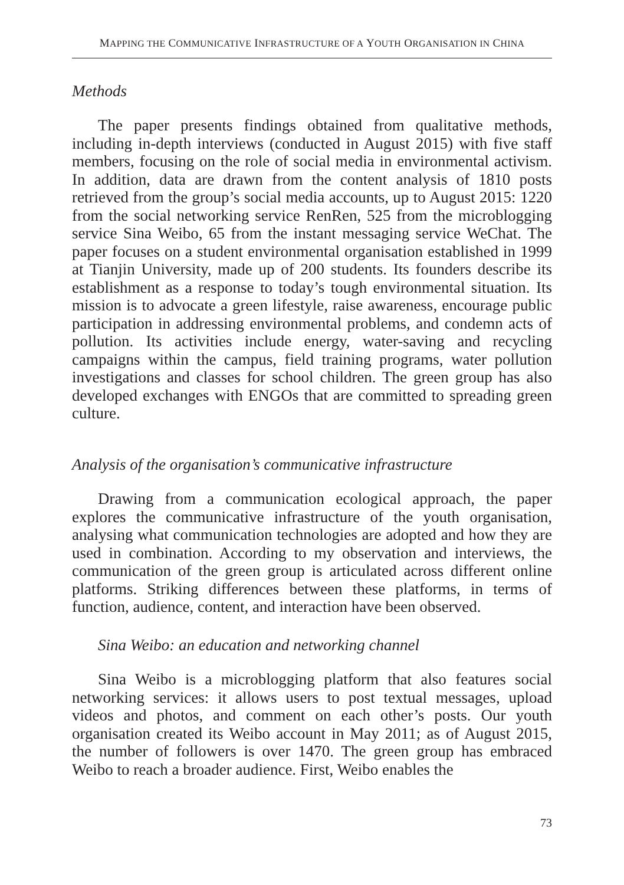MAPPING THE COMMUNICATIVE INFRASTRUCTURE OF A YOUTH ORGANISATION IN CHINA
Methods
The paper presents findings obtained from qualitative methods, including in-depth interviews (conducted in August 2015) with five staff members, focusing on the role of social media in environmental activism. In addition, data are drawn from the content analysis of 1810 posts retrieved from the group’s social media accounts, up to August 2015: 1220 from the social networking service RenRen, 525 from the microblogging service Sina Weibo, 65 from the instant messaging service WeChat. The paper focuses on a student environmental organisation established in 1999 at Tianjin University, made up of 200 students. Its founders describe its establishment as a response to today’s tough environmental situation. Its mission is to advocate a green lifestyle, raise awareness, encourage public participation in addressing environmental problems, and condemn acts of pollution. Its activities include energy, water-saving and recycling campaigns within the campus, field training programs, water pollution investigations and classes for school children. The green group has also developed exchanges with ENGOs that are committed to spreading green culture.
Analysis of the organisation’s communicative infrastructure
Drawing from a communication ecological approach, the paper explores the communicative infrastructure of the youth organisation, analysing what communication technologies are adopted and how they are used in combination. According to my observation and interviews, the communication of the green group is articulated across different online platforms. Striking differences between these platforms, in terms of function, audience, content, and interaction have been observed.
Sina Weibo: an education and networking channel
Sina Weibo is a microblogging platform that also features social networking services: it allows users to post textual messages, upload videos and photos, and comment on each other’s posts. Our youth organisation created its Weibo account in May 2011; as of August 2015, the number of followers is over 1470. The green group has embraced Weibo to reach a broader audience. First, Weibo enables the
73